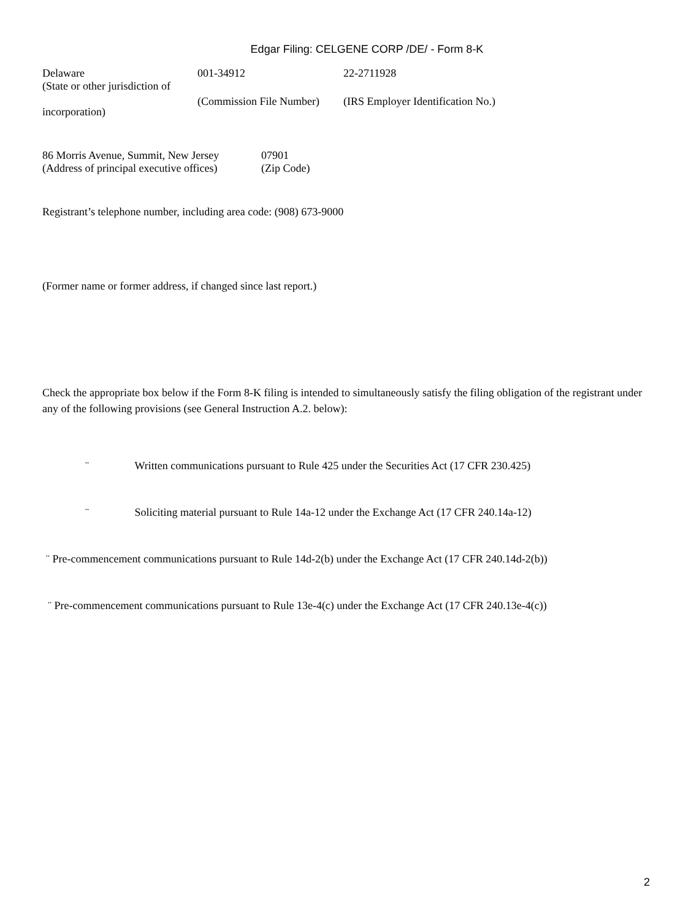Edgar Filing: CELGENE CORP /DE/ - Form 8-K
| Delaware | 001-34912 | 22-2711928 |
| (State or other jurisdiction of incorporation) | (Commission File Number) | (IRS Employer Identification No.) |
| 86 Morris Avenue, Summit, New Jersey | 07901 |
| (Address of principal executive offices) | (Zip Code) |
Registrant’s telephone number, including area code: (908) 673-9000
(Former name or former address, if changed since last report.)
Check the appropriate box below if the Form 8-K filing is intended to simultaneously satisfy the filing obligation of the registrant under any of the following provisions (see General Instruction A.2. below):
¨ Written communications pursuant to Rule 425 under the Securities Act (17 CFR 230.425)
¨ Soliciting material pursuant to Rule 14a-12 under the Exchange Act (17 CFR 240.14a-12)
¨ Pre-commencement communications pursuant to Rule 14d-2(b) under the Exchange Act (17 CFR 240.14d-2(b))
¨ Pre-commencement communications pursuant to Rule 13e-4(c) under the Exchange Act (17 CFR 240.13e-4(c))
2